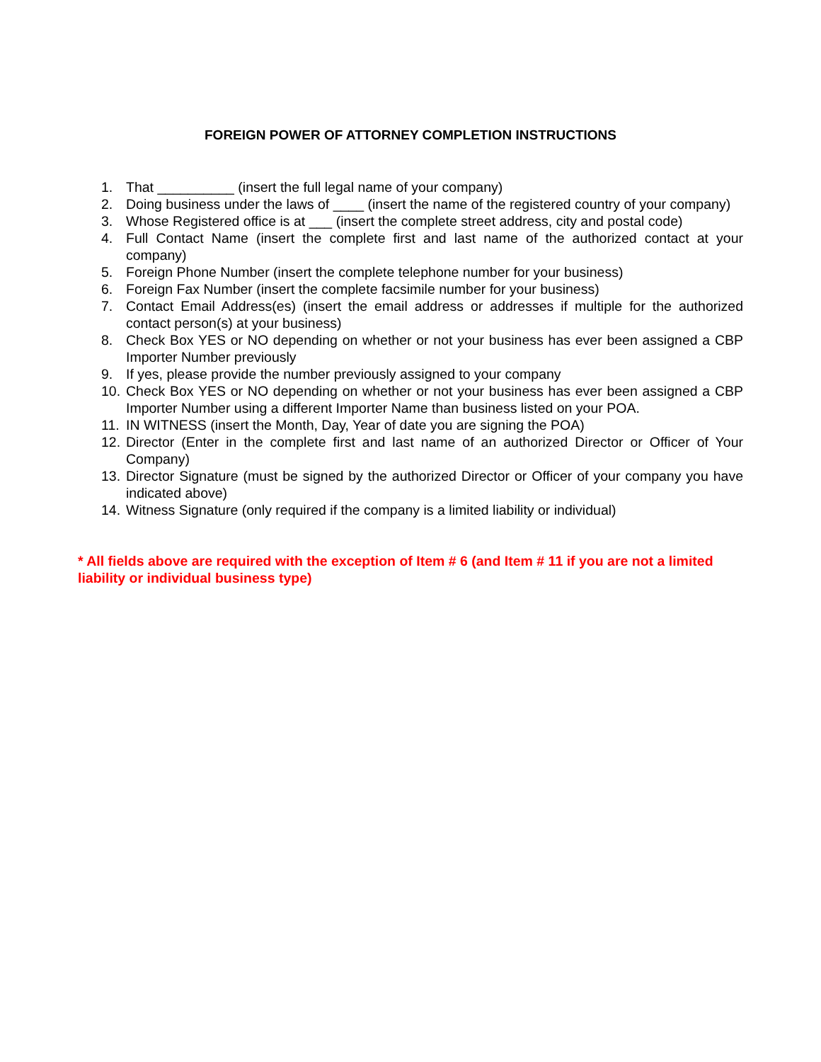FOREIGN POWER OF ATTORNEY COMPLETION INSTRUCTIONS
1. That __________ (insert the full legal name of your company)
2. Doing business under the laws of ____ (insert the name of the registered country of your company)
3. Whose Registered office is at ___ (insert the complete street address, city and postal code)
4. Full Contact Name (insert the complete first and last name of the authorized contact at your company)
5. Foreign Phone Number (insert the complete telephone number for your business)
6. Foreign Fax Number (insert the complete facsimile number for your business)
7. Contact Email Address(es) (insert the email address or addresses if multiple for the authorized contact person(s) at your business)
8. Check Box YES or NO depending on whether or not your business has ever been assigned a CBP Importer Number previously
9. If yes, please provide the number previously assigned to your company
10. Check Box YES or NO depending on whether or not your business has ever been assigned a CBP Importer Number using a different Importer Name than business listed on your POA.
11. IN WITNESS (insert the Month, Day, Year of date you are signing the POA)
12. Director (Enter in the complete first and last name of an authorized Director or Officer of Your Company)
13. Director Signature (must be signed by the authorized Director or Officer of your company you have indicated above)
14. Witness Signature (only required if the company is a limited liability or individual)
* All fields above are required with the exception of Item # 6 (and Item # 11 if you are not a limited liability or individual business type)